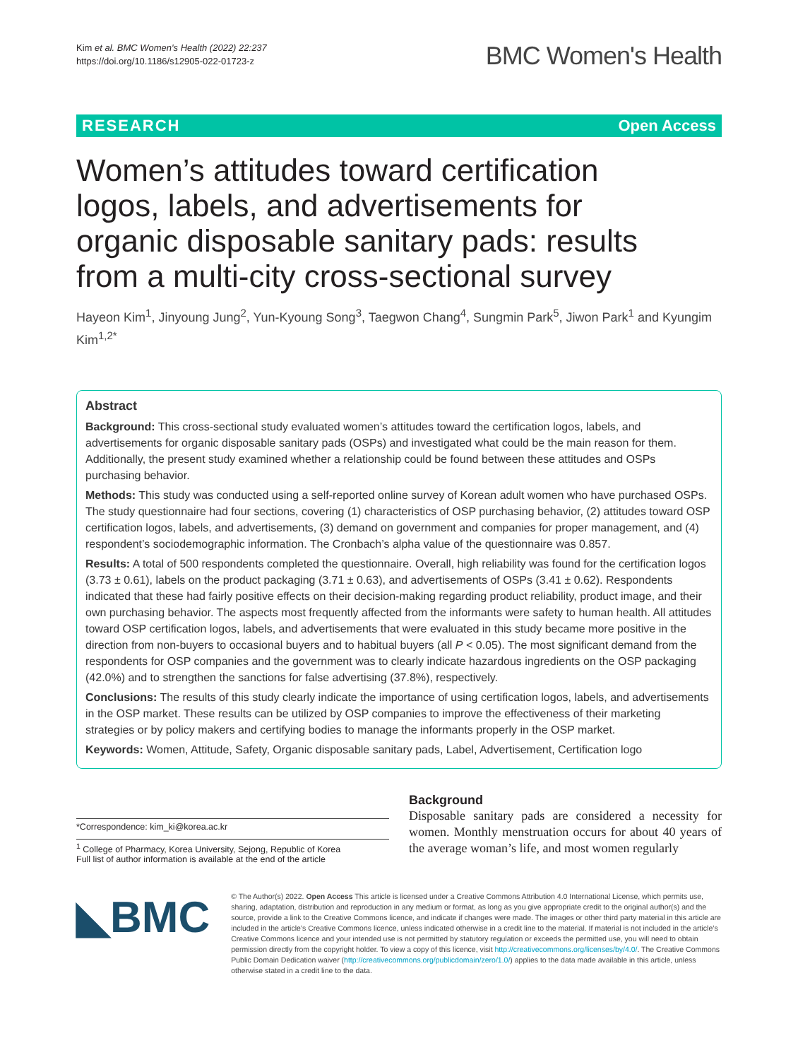Kim et al. BMC Women's Health (2022) 22:237
https://doi.org/10.1186/s12905-022-01723-z
BMC Women's Health
RESEARCH Open Access
Women’s attitudes toward certification logos, labels, and advertisements for organic disposable sanitary pads: results from a multi-city cross-sectional survey
Hayeon Kim<sup>1</sup>, Jinyoung Jung<sup>2</sup>, Yun-Kyoung Song<sup>3</sup>, Taegwon Chang<sup>4</sup>, Sungmin Park<sup>5</sup>, Jiwon Park<sup>1</sup> and Kyungim Kim<sup>1,2*</sup>
Abstract
Background: This cross-sectional study evaluated women’s attitudes toward the certification logos, labels, and advertisements for organic disposable sanitary pads (OSPs) and investigated what could be the main reason for them. Additionally, the present study examined whether a relationship could be found between these attitudes and OSPs purchasing behavior.
Methods: This study was conducted using a self-reported online survey of Korean adult women who have purchased OSPs. The study questionnaire had four sections, covering (1) characteristics of OSP purchasing behavior, (2) attitudes toward OSP certification logos, labels, and advertisements, (3) demand on government and companies for proper management, and (4) respondent’s sociodemographic information. The Cronbach’s alpha value of the questionnaire was 0.857.
Results: A total of 500 respondents completed the questionnaire. Overall, high reliability was found for the certification logos (3.73 ± 0.61), labels on the product packaging (3.71 ± 0.63), and advertisements of OSPs (3.41 ± 0.62). Respondents indicated that these had fairly positive effects on their decision-making regarding product reliability, product image, and their own purchasing behavior. The aspects most frequently affected from the informants were safety to human health. All attitudes toward OSP certification logos, labels, and advertisements that were evaluated in this study became more positive in the direction from non-buyers to occasional buyers and to habitual buyers (all P < 0.05). The most significant demand from the respondents for OSP companies and the government was to clearly indicate hazardous ingredients on the OSP packaging (42.0%) and to strengthen the sanctions for false advertising (37.8%), respectively.
Conclusions: The results of this study clearly indicate the importance of using certification logos, labels, and advertisements in the OSP market. These results can be utilized by OSP companies to improve the effectiveness of their marketing strategies or by policy makers and certifying bodies to manage the informants properly in the OSP market.
Keywords: Women, Attitude, Safety, Organic disposable sanitary pads, Label, Advertisement, Certification logo
*Correspondence: kim_ki@korea.ac.kr
<sup>1</sup> College of Pharmacy, Korea University, Sejong, Republic of Korea
Full list of author information is available at the end of the article
Background
Disposable sanitary pads are considered a necessity for women. Monthly menstruation occurs for about 40 years of the average woman’s life, and most women regularly
◣BMC
© The Author(s) 2022. Open Access This article is licensed under a Creative Commons Attribution 4.0 International License, which permits use, sharing, adaptation, distribution and reproduction in any medium or format, as long as you give appropriate credit to the original author(s) and the source, provide a link to the Creative Commons licence, and indicate if changes were made. The images or other third party material in this article are included in the article’s Creative Commons licence, unless indicated otherwise in a credit line to the material. If material is not included in the article’s Creative Commons licence and your intended use is not permitted by statutory regulation or exceeds the permitted use, you will need to obtain permission directly from the copyright holder. To view a copy of this licence, visit http://creativecommons.org/licenses/by/4.0/. The Creative Commons Public Domain Dedication waiver (http://creativecommons.org/publicdomain/zero/1.0/) applies to the data made available in this article, unless otherwise stated in a credit line to the data.